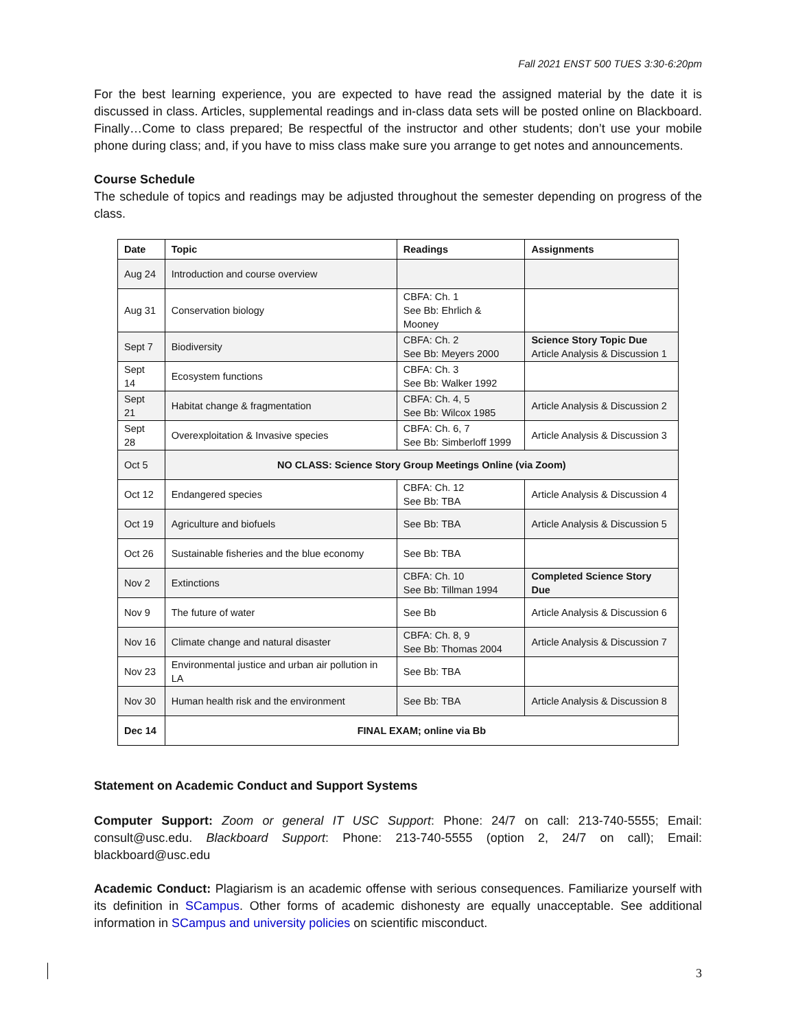Fall 2021 ENST 500 TUES 3:30-6:20pm
For the best learning experience, you are expected to have read the assigned material by the date it is discussed in class. Articles, supplemental readings and in-class data sets will be posted online on Blackboard. Finally…Come to class prepared; Be respectful of the instructor and other students; don’t use your mobile phone during class; and, if you have to miss class make sure you arrange to get notes and announcements.
Course Schedule
The schedule of topics and readings may be adjusted throughout the semester depending on progress of the class.
| Date | Topic | Readings | Assignments |
| --- | --- | --- | --- |
| Aug 24 | Introduction and course overview | | |
| Aug 31 | Conservation biology | CBFA: Ch. 1 See Bb: Ehrlich & Mooney | |
| Sept 7 | Biodiversity | CBFA: Ch. 2 See Bb: Meyers 2000 | Science Story Topic Due Article Analysis & Discussion 1 |
| Sept 14 | Ecosystem functions | CBFA: Ch. 3 See Bb: Walker 1992 | |
| Sept 21 | Habitat change & fragmentation | CBFA: Ch. 4, 5 See Bb: Wilcox 1985 | Article Analysis & Discussion 2 |
| Sept 28 | Overexploitation & Invasive species | CBFA: Ch. 6, 7 See Bb: Simberloff 1999 | Article Analysis & Discussion 3 |
| Oct 5 | NO CLASS: Science Story Group Meetings Online (via Zoom) | | |
| Oct 12 | Endangered species | CBFA: Ch. 12 See Bb: TBA | Article Analysis & Discussion 4 |
| Oct 19 | Agriculture and biofuels | See Bb: TBA | Article Analysis & Discussion 5 |
| Oct 26 | Sustainable fisheries and the blue economy | See Bb: TBA | |
| Nov 2 | Extinctions | CBFA: Ch. 10 See Bb: Tillman 1994 | Completed Science Story Due |
| Nov 9 | The future of water | See Bb | Article Analysis & Discussion 6 |
| Nov 16 | Climate change and natural disaster | CBFA: Ch. 8, 9 See Bb: Thomas 2004 | Article Analysis & Discussion 7 |
| Nov 23 | Environmental justice and urban air pollution in LA | See Bb: TBA | |
| Nov 30 | Human health risk and the environment | See Bb: TBA | Article Analysis & Discussion 8 |
| Dec 14 | FINAL EXAM; online via Bb | | |
Statement on Academic Conduct and Support Systems
Computer Support: Zoom or general IT USC Support: Phone: 24/7 on call: 213-740-5555; Email: consult@usc.edu. Blackboard Support: Phone: 213-740-5555 (option 2, 24/7 on call); Email: blackboard@usc.edu
Academic Conduct: Plagiarism is an academic offense with serious consequences. Familiarize yourself with its definition in SCampus. Other forms of academic dishonesty are equally unacceptable. See additional information in SCampus and university policies on scientific misconduct.
3